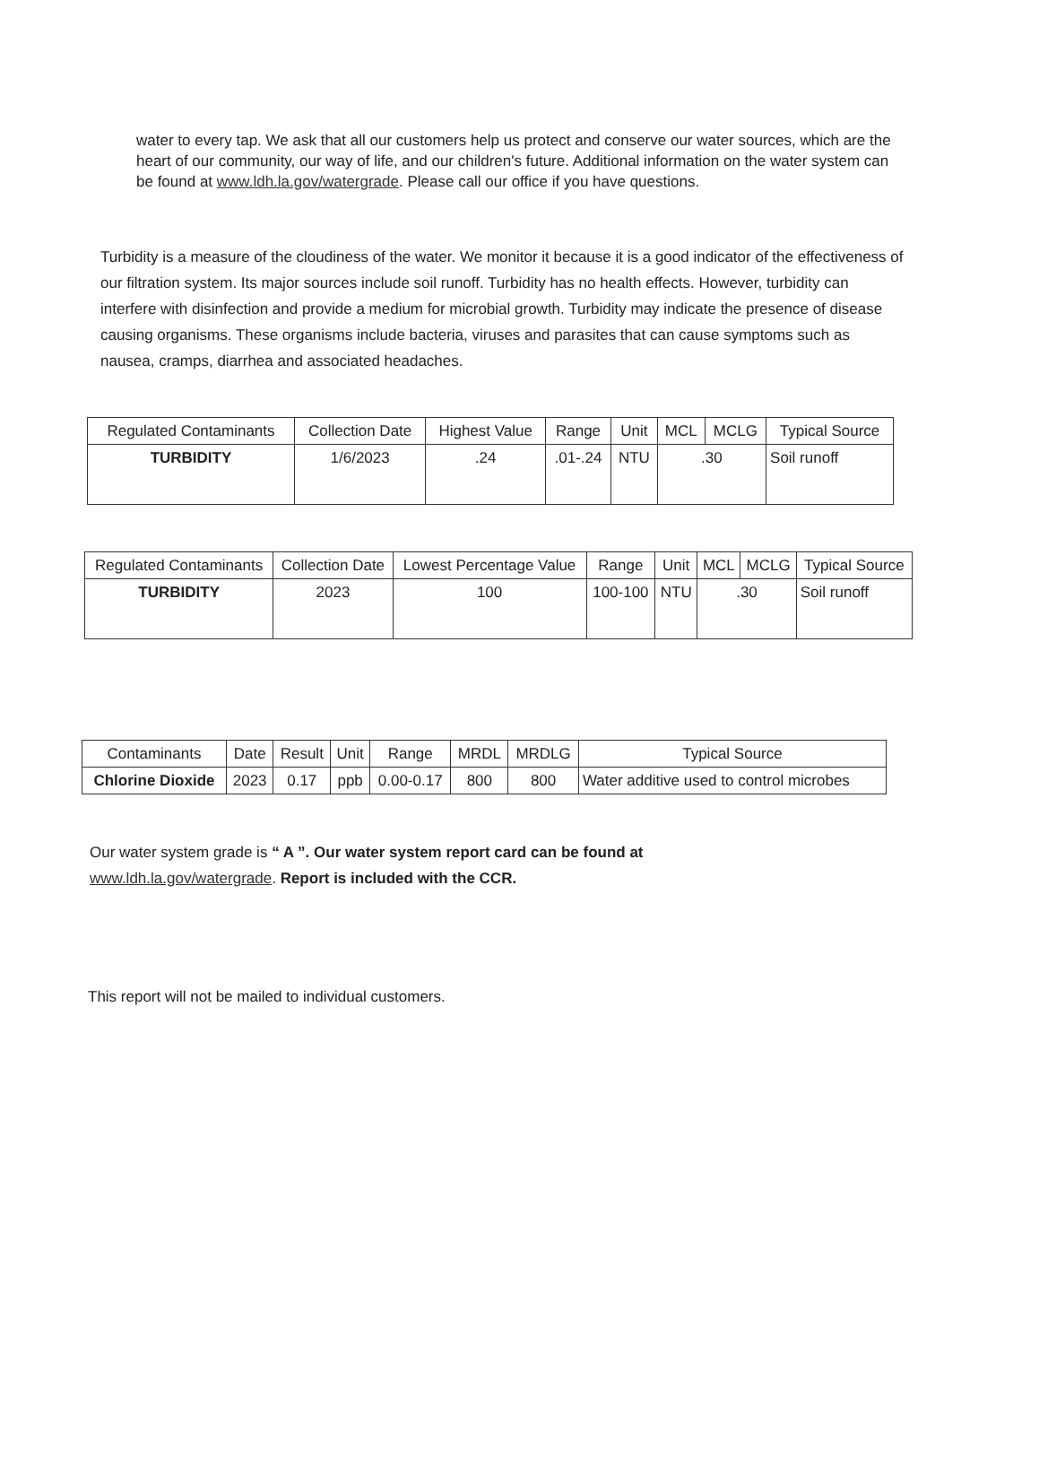water to every tap. We ask that all our customers help us protect and conserve our water sources, which are the heart of our community, our way of life, and our children's future. Additional information on the water system can be found at www.ldh.la.gov/watergrade. Please call our office if you have questions.
Turbidity is a measure of the cloudiness of the water. We monitor it because it is a good indicator of the effectiveness of our filtration system. Its major sources include soil runoff. Turbidity has no health effects. However, turbidity can interfere with disinfection and provide a medium for microbial growth. Turbidity may indicate the presence of disease causing organisms. These organisms include bacteria, viruses and parasites that can cause symptoms such as nausea, cramps, diarrhea and associated headaches.
| Regulated Contaminants | Collection Date | Highest Value | Range | Unit | MCL | MCLG | Typical Source |
| --- | --- | --- | --- | --- | --- | --- | --- |
| TURBIDITY | 1/6/2023 | .24 | .01-.24 | NTU | .30 | | Soil runoff |
| Regulated Contaminants | Collection Date | Lowest Percentage Value | Range | Unit | MCL | MCLG | Typical Source |
| --- | --- | --- | --- | --- | --- | --- | --- |
| TURBIDITY | 2023 | 100 | 100-100 | NTU | .30 | | Soil runoff |
| Contaminants | Date | Result | Unit | Range | MRDL | MRDLG | Typical Source |
| --- | --- | --- | --- | --- | --- | --- | --- |
| Chlorine Dioxide | 2023 | 0.17 | ppb | 0.00-0.17 | 800 | 800 | Water additive used to control microbes |
Our water system grade is “ A ”. Our water system report card can be found at
www.ldh.la.gov/watergrade. Report is included with the CCR.
This report will not be mailed to individual customers.